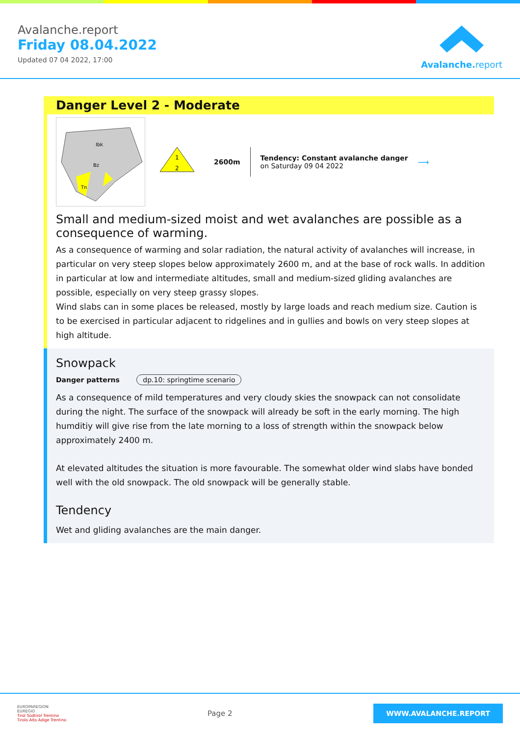Avalanche.report
Friday 08.04.2022
Updated 07 04 2022, 17:00
Avalanche.report
Danger Level 2 - Moderate
Ibk
Bz
Tn
1
2
2600m
Tendency: Constant avalanche danger
on Saturday 09 04 2022
⟶
Small and medium-sized moist and wet avalanches are possible as a consequence of warming.
As a consequence of warming and solar radiation, the natural activity of avalanches will increase, in particular on very steep slopes below approximately 2600 m, and at the base of rock walls. In addition in particular at low and intermediate altitudes, small and medium-sized gliding avalanches are possible, especially on very steep grassy slopes.
Wind slabs can in some places be released, mostly by large loads and reach medium size. Caution is to be exercised in particular adjacent to ridgelines and in gullies and bowls on very steep slopes at high altitude.
Snowpack
Danger patterns dp.10: springtime scenario
As a consequence of mild temperatures and very cloudy skies the snowpack can not consolidate during the night. The surface of the snowpack will already be soft in the early morning. The high humditiy will give rise from the late morning to a loss of strength within the snowpack below approximately 2400 m.
At elevated altitudes the situation is more favourable. The somewhat older wind slabs have bonded well with the old snowpack. The old snowpack will be generally stable.
Tendency
Wet and gliding avalanches are the main danger.
EUROPAREGION
EUREGIO
Tirol Südtirol Trentino
Tirolo Alto Adige Trentino
Page 2
WWW.AVALANCHE.REPORT